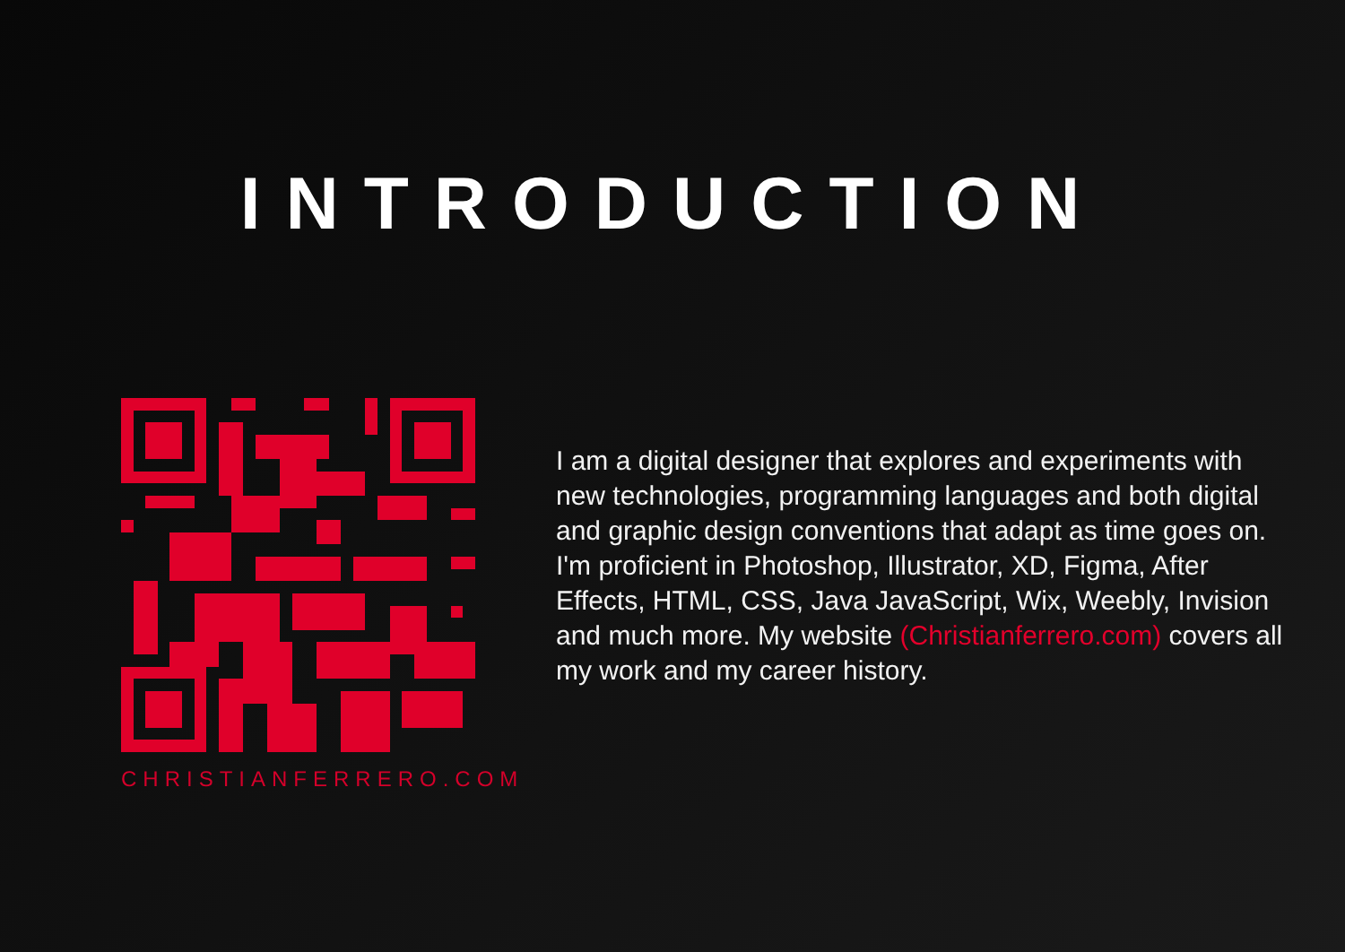INTRODUCTION
CHRISTIANFERRERO.COM
I am a digital designer that explores and experiments with new technologies, programming languages and both digital and graphic design conventions that adapt as time goes on. I'm proficient in Photoshop, Illustrator, XD, Figma, After Effects, HTML, CSS, Java JavaScript, Wix, Weebly, Invision and much more. My website (Christianferrero.com) covers all my work and my career history.